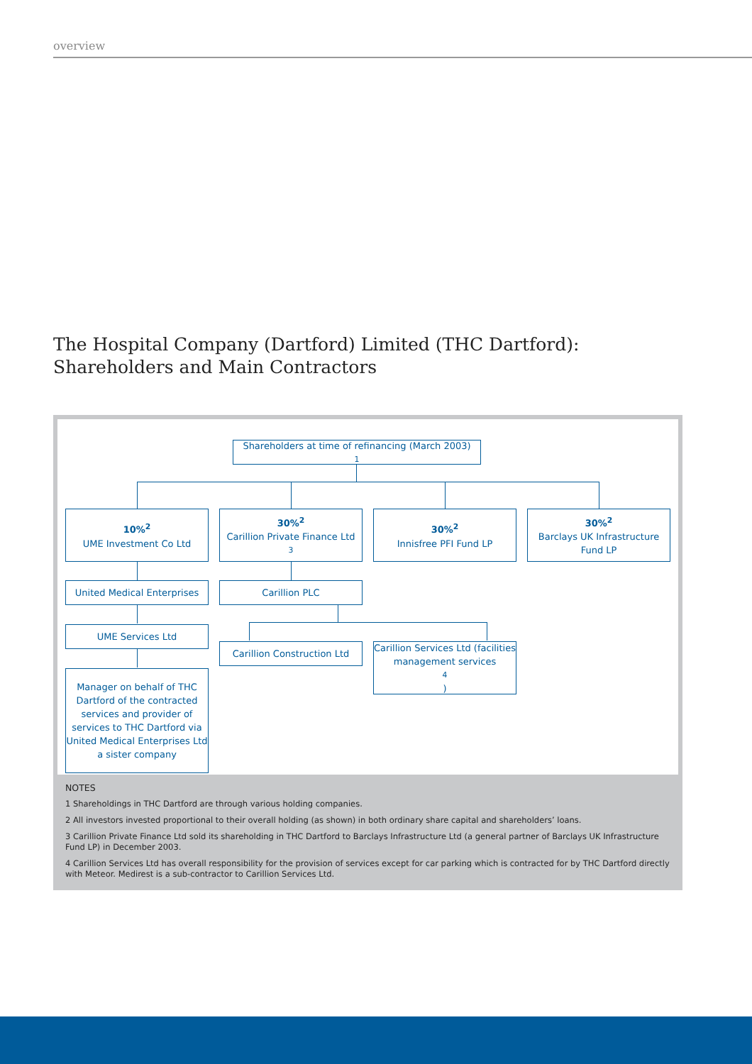overview
The Hospital Company (Dartford) Limited (THC Dartford):
Shareholders and Main Contractors
Shareholders at time of refinancing (March 2003)<sup>1</sup>
10%<sup>2</sup>
UME Investment Co Ltd
30%<sup>2</sup>
Carillion Private Finance Ltd<sup>3</sup>
30%<sup>2</sup>
Innisfree PFI Fund LP
30%<sup>2</sup>
Barclays UK Infrastructure Fund LP
United Medical Enterprises
Carillion PLC
UME Services Ltd
Carillion Construction Ltd
Carillion Services Ltd (facilities management services<sup>4</sup>)
Manager on behalf of THC Dartford of the contracted services and provider of services to THC Dartford via United Medical Enterprises Ltd a sister company
NOTES
1 Shareholdings in THC Dartford are through various holding companies.
2 All investors invested proportional to their overall holding (as shown) in both ordinary share capital and shareholders’ loans.
3 Carillion Private Finance Ltd sold its shareholding in THC Dartford to Barclays Infrastructure Ltd (a general partner of Barclays UK Infrastructure Fund LP) in December 2003.
4 Carillion Services Ltd has overall responsibility for the provision of services except for car parking which is contracted for by THC Dartford directly with Meteor. Medirest is a sub-contractor to Carillion Services Ltd.